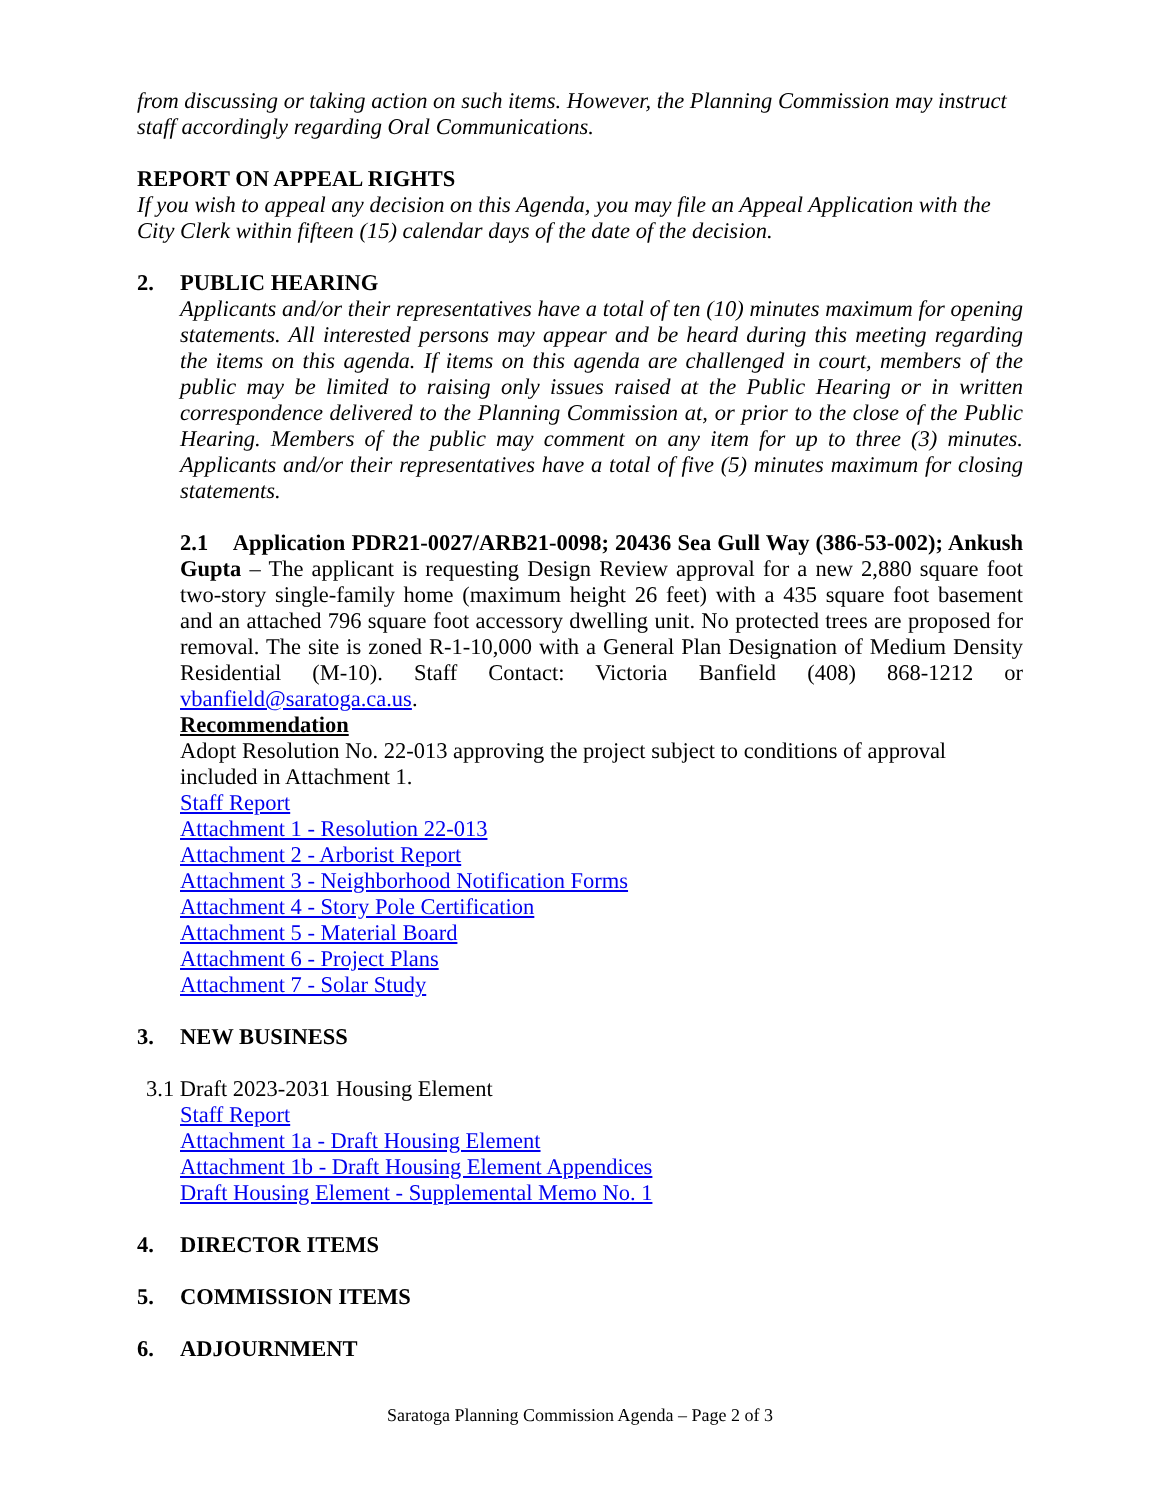from discussing or taking action on such items. However, the Planning Commission may instruct staff accordingly regarding Oral Communications.
REPORT ON APPEAL RIGHTS
If you wish to appeal any decision on this Agenda, you may file an Appeal Application with the City Clerk within fifteen (15) calendar days of the date of the decision.
2. PUBLIC HEARING
Applicants and/or their representatives have a total of ten (10) minutes maximum for opening statements. All interested persons may appear and be heard during this meeting regarding the items on this agenda. If items on this agenda are challenged in court, members of the public may be limited to raising only issues raised at the Public Hearing or in written correspondence delivered to the Planning Commission at, or prior to the close of the Public Hearing. Members of the public may comment on any item for up to three (3) minutes. Applicants and/or their representatives have a total of five (5) minutes maximum for closing statements.
2.1 Application PDR21-0027/ARB21-0098; 20436 Sea Gull Way (386-53-002); Ankush Gupta – The applicant is requesting Design Review approval for a new 2,880 square foot two-story single-family home (maximum height 26 feet) with a 435 square foot basement and an attached 796 square foot accessory dwelling unit. No protected trees are proposed for removal. The site is zoned R-1-10,000 with a General Plan Designation of Medium Density Residential (M-10). Staff Contact: Victoria Banfield (408) 868-1212 or vbanfield@saratoga.ca.us.
Recommendation
Adopt Resolution No. 22-013 approving the project subject to conditions of approval included in Attachment 1.
Staff Report
Attachment 1 - Resolution 22-013
Attachment 2 - Arborist Report
Attachment 3 - Neighborhood Notification Forms
Attachment 4 - Story Pole Certification
Attachment 5 - Material Board
Attachment 6 - Project Plans
Attachment 7 - Solar Study
3. NEW BUSINESS
3.1 Draft 2023-2031 Housing Element
Staff Report
Attachment 1a - Draft Housing Element
Attachment 1b - Draft Housing Element Appendices
Draft Housing Element - Supplemental Memo No. 1
4. DIRECTOR ITEMS
5. COMMISSION ITEMS
6. ADJOURNMENT
Saratoga Planning Commission Agenda – Page 2 of 3